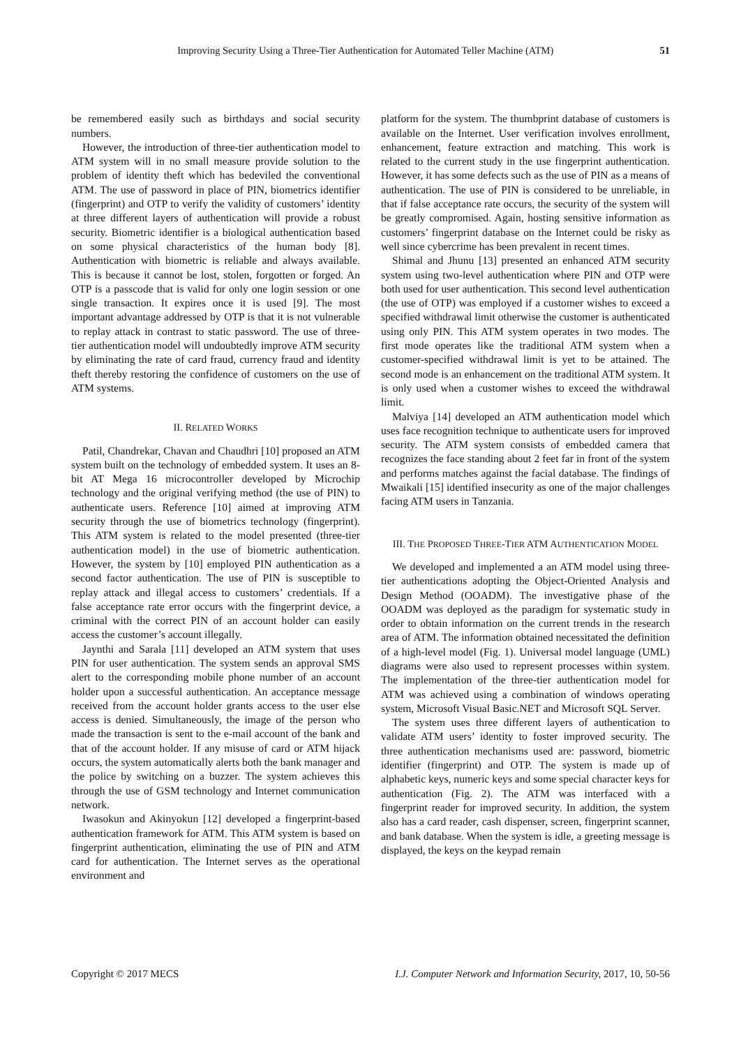Improving Security Using a Three-Tier Authentication for Automated Teller Machine (ATM) 51
be remembered easily such as birthdays and social security numbers.
However, the introduction of three-tier authentication model to ATM system will in no small measure provide solution to the problem of identity theft which has bedeviled the conventional ATM. The use of password in place of PIN, biometrics identifier (fingerprint) and OTP to verify the validity of customers’ identity at three different layers of authentication will provide a robust security. Biometric identifier is a biological authentication based on some physical characteristics of the human body [8]. Authentication with biometric is reliable and always available. This is because it cannot be lost, stolen, forgotten or forged. An OTP is a passcode that is valid for only one login session or one single transaction. It expires once it is used [9]. The most important advantage addressed by OTP is that it is not vulnerable to replay attack in contrast to static password. The use of three-tier authentication model will undoubtedly improve ATM security by eliminating the rate of card fraud, currency fraud and identity theft thereby restoring the confidence of customers on the use of ATM systems.
II. RELATED WORKS
Patil, Chandrekar, Chavan and Chaudhri [10] proposed an ATM system built on the technology of embedded system. It uses an 8-bit AT Mega 16 microcontroller developed by Microchip technology and the original verifying method (the use of PIN) to authenticate users. Reference [10] aimed at improving ATM security through the use of biometrics technology (fingerprint). This ATM system is related to the model presented (three-tier authentication model) in the use of biometric authentication. However, the system by [10] employed PIN authentication as a second factor authentication. The use of PIN is susceptible to replay attack and illegal access to customers’ credentials. If a false acceptance rate error occurs with the fingerprint device, a criminal with the correct PIN of an account holder can easily access the customer’s account illegally.
Jaynthi and Sarala [11] developed an ATM system that uses PIN for user authentication. The system sends an approval SMS alert to the corresponding mobile phone number of an account holder upon a successful authentication. An acceptance message received from the account holder grants access to the user else access is denied. Simultaneously, the image of the person who made the transaction is sent to the e-mail account of the bank and that of the account holder. If any misuse of card or ATM hijack occurs, the system automatically alerts both the bank manager and the police by switching on a buzzer. The system achieves this through the use of GSM technology and Internet communication network.
Iwasokun and Akinyokun [12] developed a fingerprint-based authentication framework for ATM. This ATM system is based on fingerprint authentication, eliminating the use of PIN and ATM card for authentication. The Internet serves as the operational environment and
platform for the system. The thumbprint database of customers is available on the Internet. User verification involves enrollment, enhancement, feature extraction and matching. This work is related to the current study in the use fingerprint authentication. However, it has some defects such as the use of PIN as a means of authentication. The use of PIN is considered to be unreliable, in that if false acceptance rate occurs, the security of the system will be greatly compromised. Again, hosting sensitive information as customers’ fingerprint database on the Internet could be risky as well since cybercrime has been prevalent in recent times.
Shimal and Jhunu [13] presented an enhanced ATM security system using two-level authentication where PIN and OTP were both used for user authentication. This second level authentication (the use of OTP) was employed if a customer wishes to exceed a specified withdrawal limit otherwise the customer is authenticated using only PIN. This ATM system operates in two modes. The first mode operates like the traditional ATM system when a customer-specified withdrawal limit is yet to be attained. The second mode is an enhancement on the traditional ATM system. It is only used when a customer wishes to exceed the withdrawal limit.
Malviya [14] developed an ATM authentication model which uses face recognition technique to authenticate users for improved security. The ATM system consists of embedded camera that recognizes the face standing about 2 feet far in front of the system and performs matches against the facial database. The findings of Mwaikali [15] identified insecurity as one of the major challenges facing ATM users in Tanzania.
III. THE PROPOSED THREE-TIER ATM AUTHENTICATION MODEL
We developed and implemented a an ATM model using three-tier authentications adopting the Object-Oriented Analysis and Design Method (OOADM). The investigative phase of the OOADM was deployed as the paradigm for systematic study in order to obtain information on the current trends in the research area of ATM. The information obtained necessitated the definition of a high-level model (Fig. 1). Universal model language (UML) diagrams were also used to represent processes within system. The implementation of the three-tier authentication model for ATM was achieved using a combination of windows operating system, Microsoft Visual Basic.NET and Microsoft SQL Server.
The system uses three different layers of authentication to validate ATM users’ identity to foster improved security. The three authentication mechanisms used are: password, biometric identifier (fingerprint) and OTP. The system is made up of alphabetic keys, numeric keys and some special character keys for authentication (Fig. 2). The ATM was interfaced with a fingerprint reader for improved security. In addition, the system also has a card reader, cash dispenser, screen, fingerprint scanner, and bank database. When the system is idle, a greeting message is displayed, the keys on the keypad remain
Copyright © 2017 MECS I.J. Computer Network and Information Security, 2017, 10, 50-56